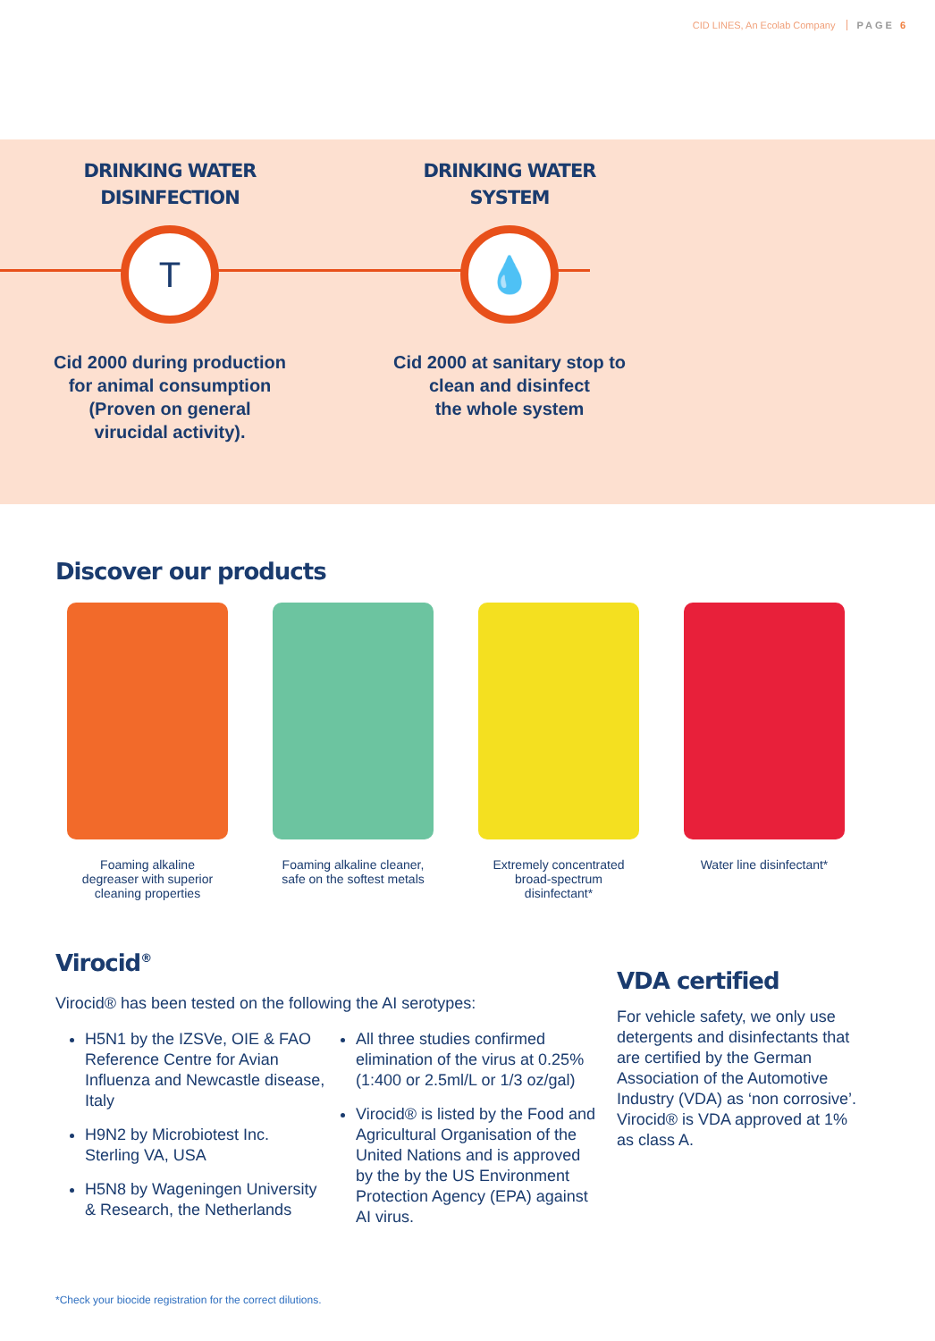CID LINES, An Ecolab Company PAGE 6
DRINKING WATER
DISINFECTION
T
Cid 2000 during production
for animal consumption
(Proven on general
virucidal activity).
DRINKING WATER
SYSTEM
💧
Cid 2000 at sanitary stop to
clean and disinfect
the whole system
Discover our products
Foaming alkaline
degreaser with superior
cleaning properties
Foaming alkaline cleaner,
safe on the softest metals
Extremely concentrated
broad-spectrum
disinfectant*
Water line disinfectant*
Virocid<sup>®</sup>
Virocid® has been tested on the following the AI serotypes:
H5N1 by the IZSVe, OIE & FAO Reference Centre for Avian Influenza and Newcastle disease, Italy
H9N2 by Microbiotest Inc. Sterling VA, USA
H5N8 by Wageningen University & Research, the Netherlands
All three studies confirmed elimination of the virus at 0.25% (1:400 or 2.5ml/L or 1/3 oz/gal)
Virocid® is listed by the Food and Agricultural Organisation of the United Nations and is approved by the by the US Environment Protection Agency (EPA) against AI virus.
VDA certified
For vehicle safety, we only use detergents and disinfectants that are certified by the German Association of the Automotive Industry (VDA) as ‘non corrosive’. Virocid® is VDA approved at 1% as class A.
*Check your biocide registration for the correct dilutions.